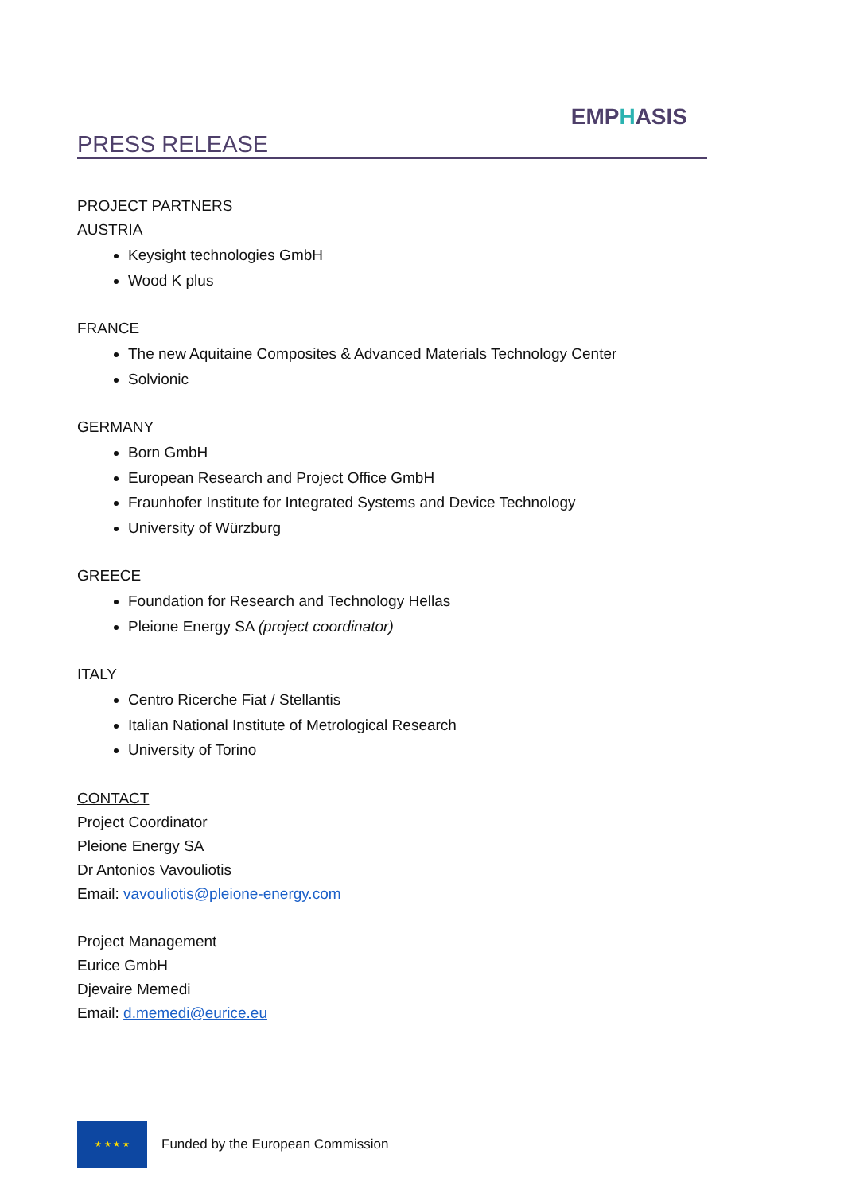PRESS RELEASE
EMPHASIS
PROJECT PARTNERS
AUSTRIA
Keysight technologies GmbH
Wood K plus
FRANCE
The new Aquitaine Composites & Advanced Materials Technology Center
Solvionic
GERMANY
Born GmbH
European Research and Project Office GmbH
Fraunhofer Institute for Integrated Systems and Device Technology
University of Würzburg
GREECE
Foundation for Research and Technology Hellas
Pleione Energy SA (project coordinator)
ITALY
Centro Ricerche Fiat / Stellantis
Italian National Institute of Metrological Research
University of Torino
CONTACT
Project Coordinator
Pleione Energy SA
Dr Antonios Vavouliotis
Email: vavouliotis@pleione-energy.com
Project Management
Eurice GmbH
Djevaire Memedi
Email: d.memedi@eurice.eu
★ ★ ★ ★
Funded by the European Commission